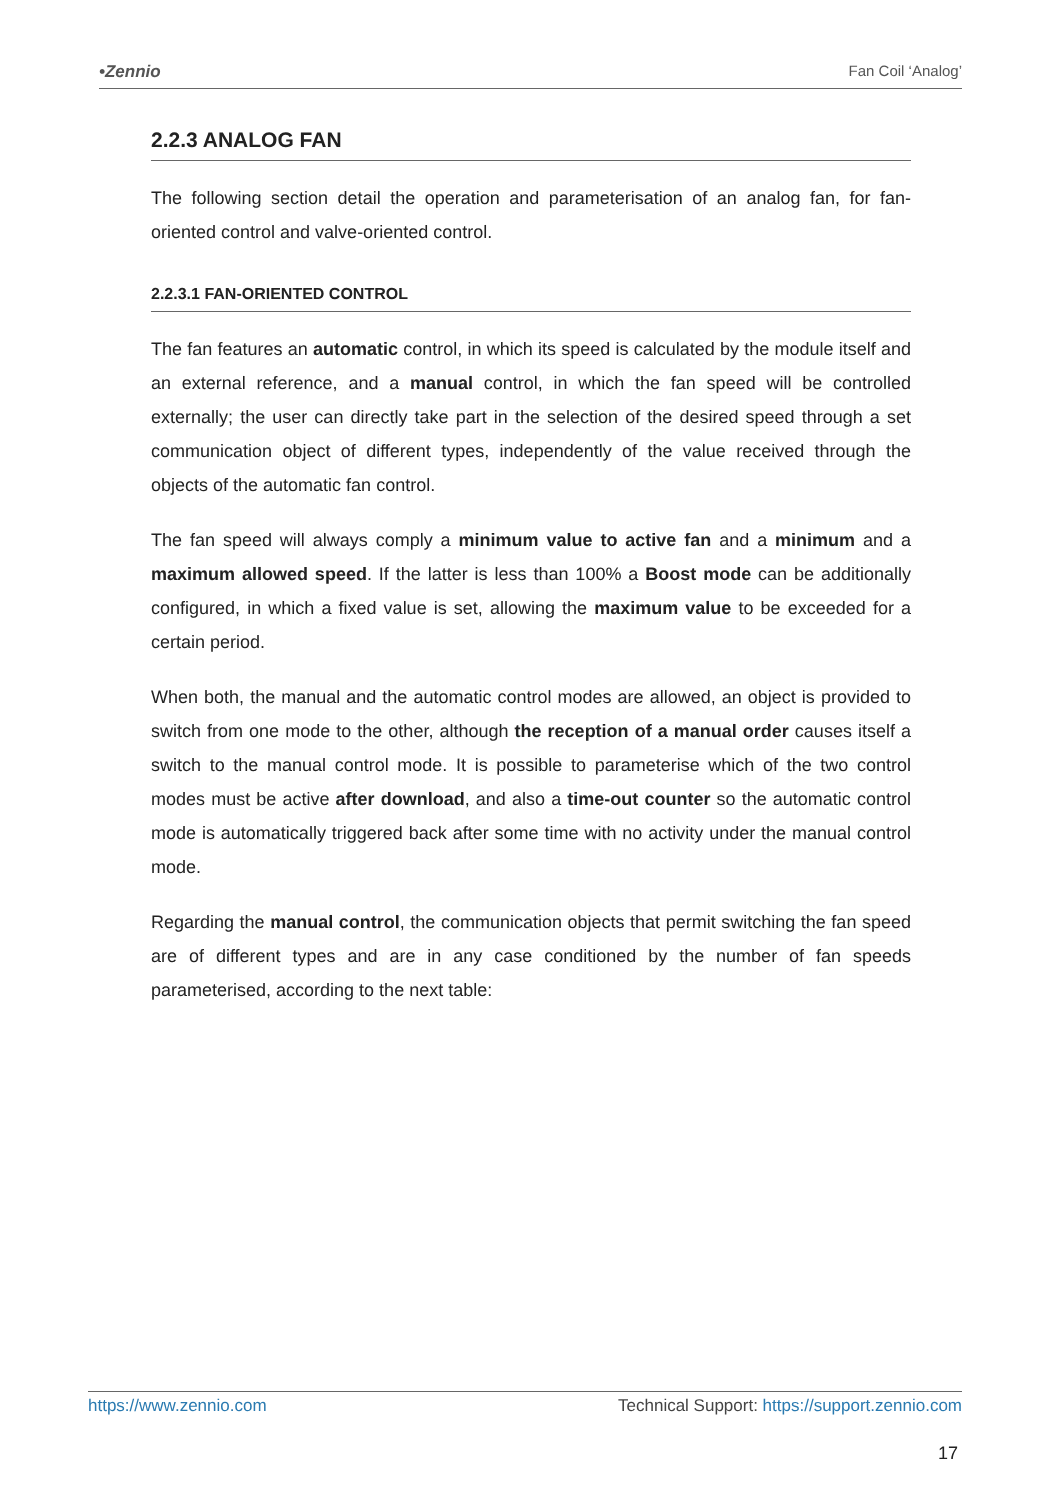•Zennio Fan Coil ‘Analog’
2.2.3 ANALOG FAN
The following section detail the operation and parameterisation of an analog fan, for fan-oriented control and valve-oriented control.
2.2.3.1 FAN-ORIENTED CONTROL
The fan features an automatic control, in which its speed is calculated by the module itself and an external reference, and a manual control, in which the fan speed will be controlled externally; the user can directly take part in the selection of the desired speed through a set communication object of different types, independently of the value received through the objects of the automatic fan control.
The fan speed will always comply a minimum value to active fan and a minimum and a maximum allowed speed. If the latter is less than 100% a Boost mode can be additionally configured, in which a fixed value is set, allowing the maximum value to be exceeded for a certain period.
When both, the manual and the automatic control modes are allowed, an object is provided to switch from one mode to the other, although the reception of a manual order causes itself a switch to the manual control mode. It is possible to parameterise which of the two control modes must be active after download, and also a time-out counter so the automatic control mode is automatically triggered back after some time with no activity under the manual control mode.
Regarding the manual control, the communication objects that permit switching the fan speed are of different types and are in any case conditioned by the number of fan speeds parameterised, according to the next table:
https://www.zennio.com Technical Support: https://support.zennio.com
17